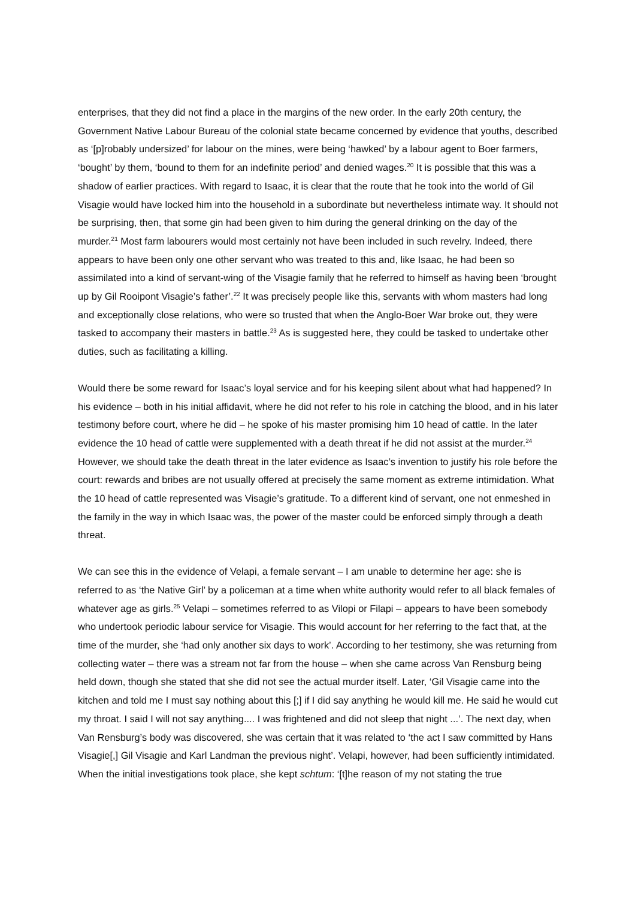enterprises, that they did not find a place in the margins of the new order. In the early 20th century, the Government Native Labour Bureau of the colonial state became concerned by evidence that youths, described as ‘[p]robably undersized’ for labour on the mines, were being ‘hawked’ by a labour agent to Boer farmers, ‘bought’ by them, ‘bound to them for an indefinite period’ and denied wages.<sup>20</sup> It is possible that this was a shadow of earlier practices. With regard to Isaac, it is clear that the route that he took into the world of Gil Visagie would have locked him into the household in a subordinate but nevertheless intimate way. It should not be surprising, then, that some gin had been given to him during the general drinking on the day of the murder.<sup>21</sup> Most farm labourers would most certainly not have been included in such revelry. Indeed, there appears to have been only one other servant who was treated to this and, like Isaac, he had been so assimilated into a kind of servant-wing of the Visagie family that he referred to himself as having been ‘brought up by Gil Rooipont Visagie’s father’.<sup>22</sup> It was precisely people like this, servants with whom masters had long and exceptionally close relations, who were so trusted that when the Anglo-Boer War broke out, they were tasked to accompany their masters in battle.<sup>23</sup> As is suggested here, they could be tasked to undertake other duties, such as facilitating a killing.
Would there be some reward for Isaac’s loyal service and for his keeping silent about what had happened? In his evidence – both in his initial affidavit, where he did not refer to his role in catching the blood, and in his later testimony before court, where he did – he spoke of his master promising him 10 head of cattle. In the later evidence the 10 head of cattle were supplemented with a death threat if he did not assist at the murder.<sup>24</sup> However, we should take the death threat in the later evidence as Isaac’s invention to justify his role before the court: rewards and bribes are not usually offered at precisely the same moment as extreme intimidation. What the 10 head of cattle represented was Visagie’s gratitude. To a different kind of servant, one not enmeshed in the family in the way in which Isaac was, the power of the master could be enforced simply through a death threat.
We can see this in the evidence of Velapi, a female servant – I am unable to determine her age: she is referred to as ‘the Native Girl’ by a policeman at a time when white authority would refer to all black females of whatever age as girls.<sup>25</sup> Velapi – sometimes referred to as Vilopi or Filapi – appears to have been somebody who undertook periodic labour service for Visagie. This would account for her referring to the fact that, at the time of the murder, she ‘had only another six days to work’. According to her testimony, she was returning from collecting water – there was a stream not far from the house – when she came across Van Rensburg being held down, though she stated that she did not see the actual murder itself. Later, ‘Gil Visagie came into the kitchen and told me I must say nothing about this [;] if I did say anything he would kill me. He said he would cut my throat. I said I will not say anything.... I was frightened and did not sleep that night ...’. The next day, when Van Rensburg’s body was discovered, she was certain that it was related to ‘the act I saw committed by Hans Visagie[,] Gil Visagie and Karl Landman the previous night’. Velapi, however, had been sufficiently intimidated. When the initial investigations took place, she kept schtum: ‘[t]he reason of my not stating the true